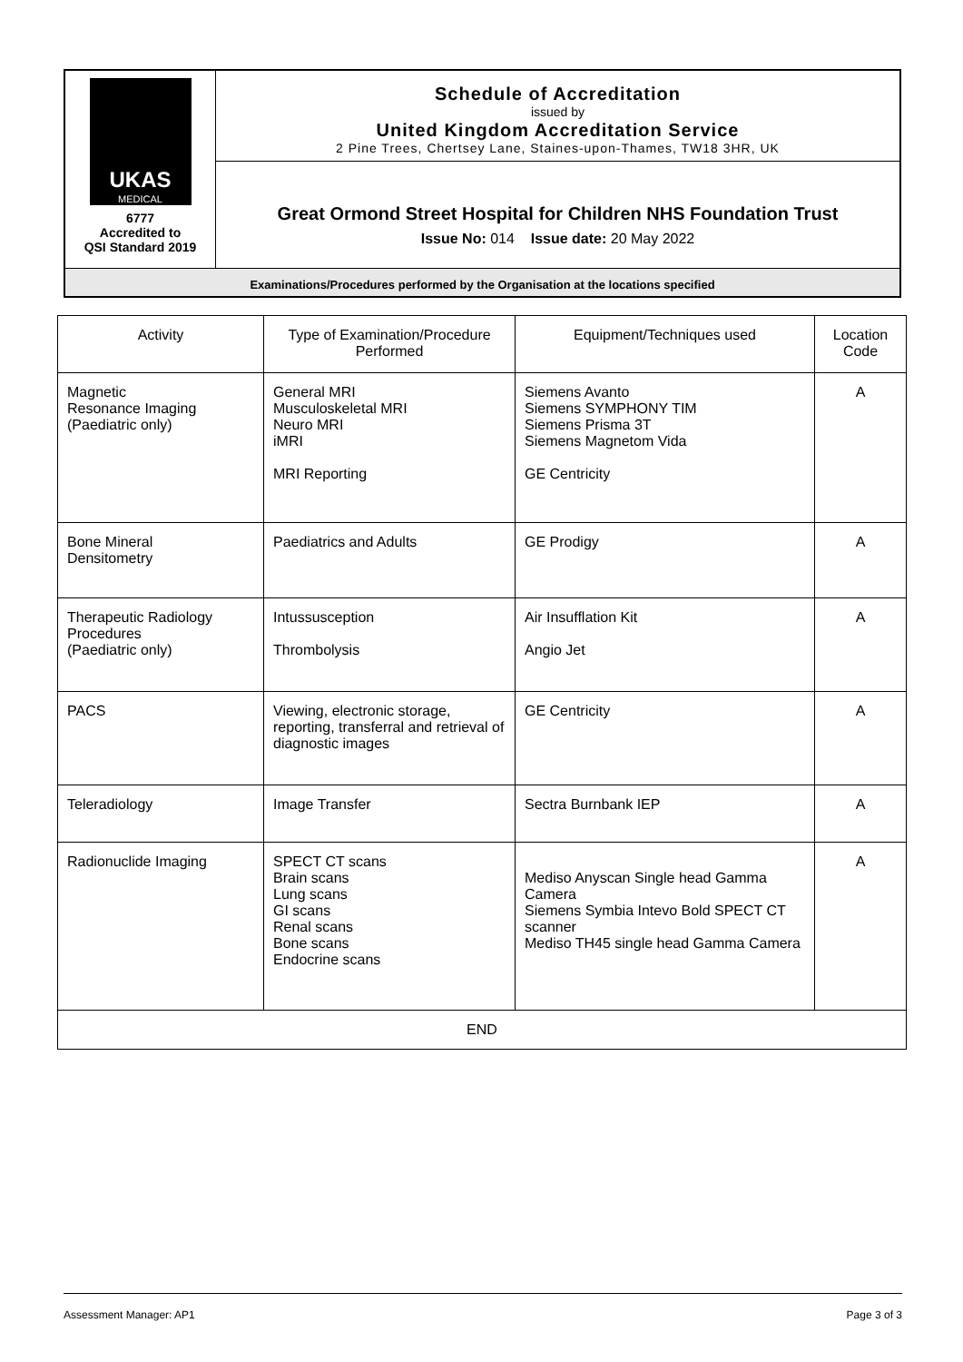| UKAS MEDICAL 6777 Accredited to QSI Standard 2019 | Schedule of Accreditation issued by United Kingdom Accreditation Service 2 Pine Trees, Chertsey Lane, Staines-upon-Thames, TW18 3HR, UK |
| | Great Ormond Street Hospital for Children NHS Foundation Trust Issue No: 014 Issue date: 20 May 2022 |
| Examinations/Procedures performed by the Organisation at the locations specified | |
| Activity | Type of Examination/Procedure Performed | Equipment/Techniques used | Location Code |
| --- | --- | --- | --- |
| Magnetic Resonance Imaging (Paediatric only) | General MRI Musculoskeletal MRI Neuro MRI iMRI MRI Reporting | Siemens Avanto Siemens SYMPHONY TIM Siemens Prisma 3T Siemens Magnetom Vida GE Centricity | A |
| Bone Mineral Densitometry | Paediatrics and Adults | GE Prodigy | A |
| Therapeutic Radiology Procedures (Paediatric only) | Intussusception Thrombolysis | Air Insufflation Kit Angio Jet | A |
| PACS | Viewing, electronic storage, reporting, transferral and retrieval of diagnostic images | GE Centricity | A |
| Teleradiology | Image Transfer | Sectra Burnbank IEP | A |
| Radionuclide Imaging | SPECT CT scans Brain scans Lung scans GI scans Renal scans Bone scans Endocrine scans | Mediso Anyscan Single head Gamma Camera Siemens Symbia Intevo Bold SPECT CT scanner Mediso TH45 single head Gamma Camera | A |
| END | | | |
Assessment Manager: AP1 Page 3 of 3